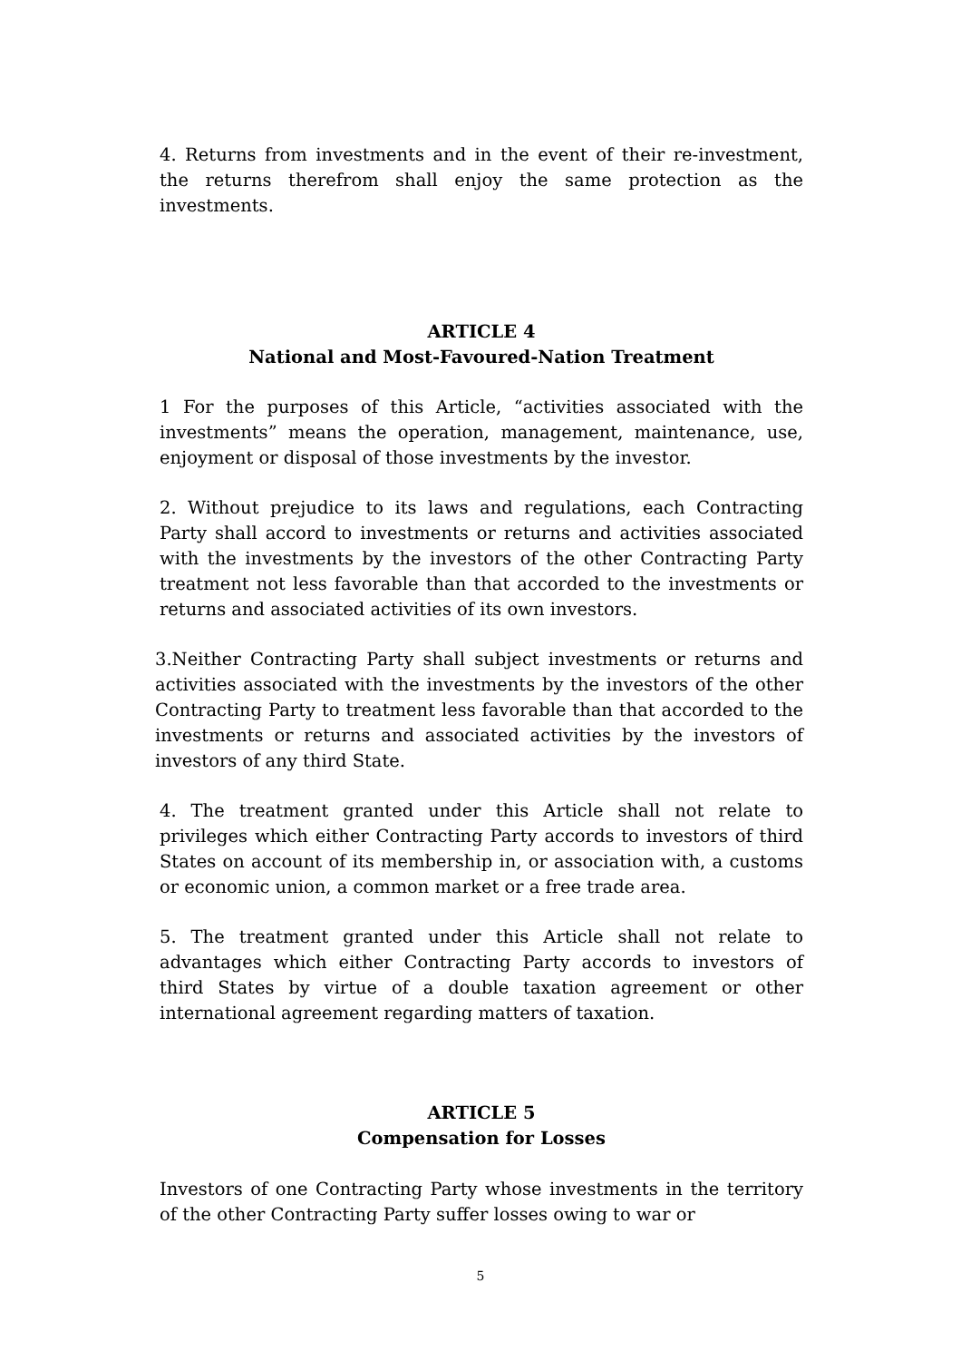4. Returns from investments and in the event of their re-investment, the returns therefrom shall enjoy the same protection as the investments.
ARTICLE 4
National and Most-Favoured-Nation Treatment
1 For the purposes of this Article, “activities associated with the investments” means the operation, management, maintenance, use, enjoyment or disposal of those investments by the investor.
2. Without prejudice to its laws and regulations, each Contracting Party shall accord to investments or returns and activities associated with the investments by the investors of the other Contracting Party treatment not less favorable than that accorded to the investments or returns and associated activities of its own investors.
3.Neither Contracting Party shall subject investments or returns and activities associated with the investments by the investors of the other Contracting Party to treatment less favorable than that accorded to the investments or returns and associated activities by the investors of investors of any third State.
4. The treatment granted under this Article shall not relate to privileges which either Contracting Party accords to investors of third States on account of its membership in, or association with, a customs or economic union, a common market or a free trade area.
5. The treatment granted under this Article shall not relate to advantages which either Contracting Party accords to investors of third States by virtue of a double taxation agreement or other international agreement regarding matters of taxation.
ARTICLE 5
Compensation for Losses
Investors of one Contracting Party whose investments in the territory of the other Contracting Party suffer losses owing to war or
5